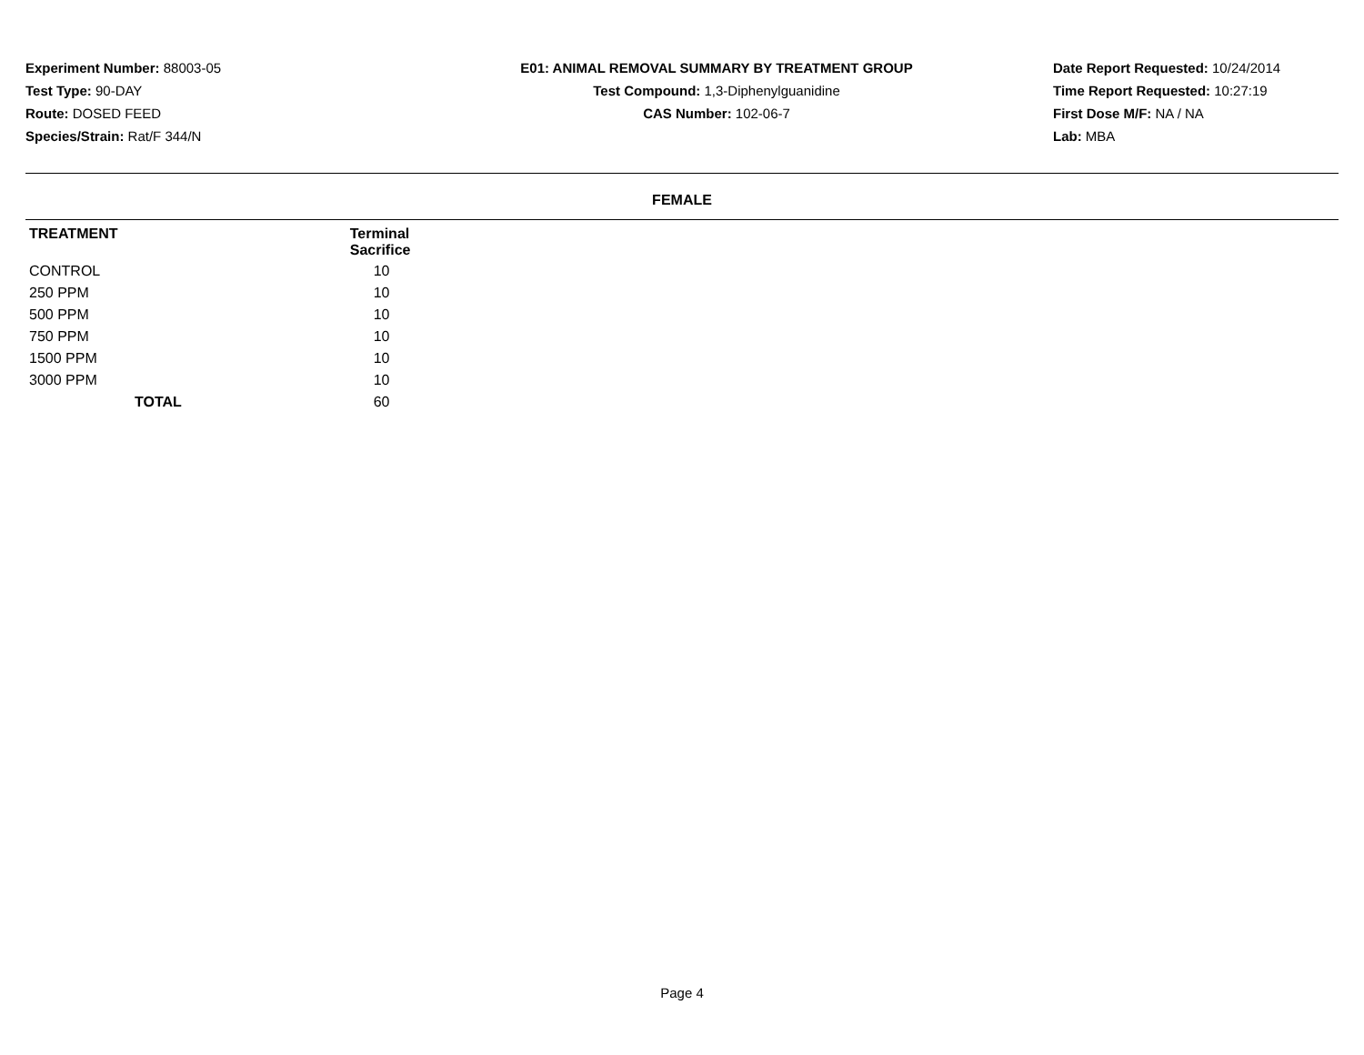Experiment Number: 88003-05
Test Type: 90-DAY
Route: DOSED FEED
Species/Strain: Rat/F 344/N
E01: ANIMAL REMOVAL SUMMARY BY TREATMENT GROUP
Test Compound: 1,3-Diphenylguanidine
CAS Number: 102-06-7
Date Report Requested: 10/24/2014
Time Report Requested: 10:27:19
First Dose M/F: NA / NA
Lab: MBA
FEMALE
| TREATMENT | Terminal Sacrifice | |
| --- | --- | --- |
| CONTROL | 10 | |
| 250 PPM | 10 | |
| 500 PPM | 10 | |
| 750 PPM | 10 | |
| 1500 PPM | 10 | |
| 3000 PPM | 10 | |
| TOTAL | 60 | |
Page 4